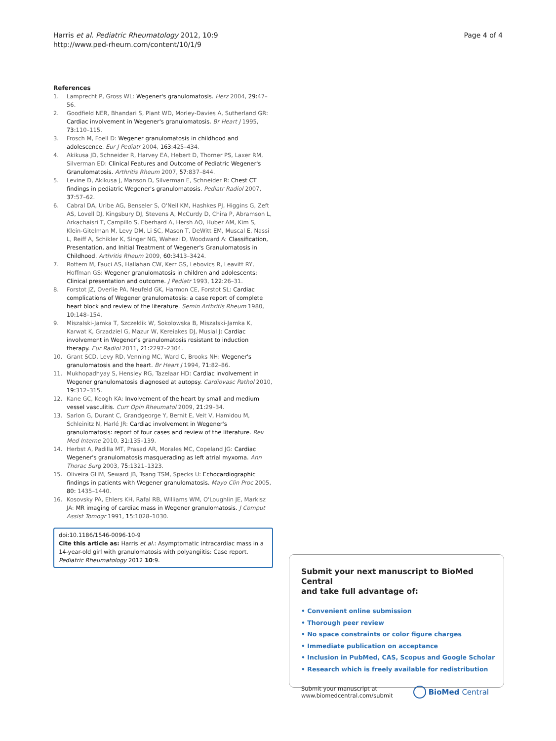Harris et al. Pediatric Rheumatology 2012, 10:9
http://www.ped-rheum.com/content/10/1/9
Page 4 of 4
References
1. Lamprecht P, Gross WL: Wegener's granulomatosis. Herz 2004, 29: 47–56.
2. Goodfield NER, Bhandari S, Plant WD, Morley-Davies A, Sutherland GR: Cardiac involvement in Wegener's granulomatosis. Br Heart J 1995, 73: 110–115.
3. Frosch M, Foell D: Wegener granulomatosis in childhood and adolescence. Eur J Pediatr 2004, 163: 425–434.
4. Akikusa JD, Schneider R, Harvey EA, Hebert D, Thorner PS, Laxer RM, Silverman ED: Clinical Features and Outcome of Pediatric Wegener's Granulomatosis. Arthritis Rheum 2007, 57: 837–844.
5. Levine D, Akikusa J, Manson D, Silverman E, Schneider R: Chest CT findings in pediatric Wegener's granulomatosis. Pediatr Radiol 2007, 37: 57–62.
6. Cabral DA, Uribe AG, Benseler S, O'Neil KM, Hashkes PJ, Higgins G, Zeft AS, Lovell DJ, Kingsbury DJ, Stevens A, McCurdy D, Chira P, Abramson L, Arkachaisri T, Campillo S, Eberhard A, Hersh AO, Huber AM, Kim S, Klein-Gitelman M, Levy DM, Li SC, Mason T, DeWitt EM, Muscal E, Nassi L, Reiff A, Schikler K, Singer NG, Wahezi D, Woodward A: Classification, Presentation, and Initial Treatment of Wegener's Granulomatosis in Childhood. Arthritis Rheum 2009, 60: 3413–3424.
7. Rottem M, Fauci AS, Hallahan CW, Kerr GS, Lebovics R, Leavitt RY, Hoffman GS: Wegener granulomatosis in children and adolescents: Clinical presentation and outcome. J Pediatr 1993, 122: 26–31.
8. Forstot JZ, Overlie PA, Neufeld GK, Harmon CE, Forstot SL: Cardiac complications of Wegener granulomatosis: a case report of complete heart block and review of the literature. Semin Arthritis Rheum 1980, 10: 148–154.
9. Miszalski-Jamka T, Szczeklik W, Sokolowska B, Miszalski-Jamka K, Karwat K, Grzadziel G, Mazur W, Kereiakes DJ, Musial J: Cardiac involvement in Wegener's granulomatosis resistant to induction therapy. Eur Radiol 2011, 21: 2297–2304.
10. Grant SCD, Levy RD, Venning MC, Ward C, Brooks NH: Wegener's granulomatosis and the heart. Br Heart J 1994, 71: 82–86.
11. Mukhopadhyay S, Hensley RG, Tazelaar HD: Cardiac involvement in Wegener granulomatosis diagnosed at autopsy. Cardiovasc Pathol 2010, 19: 312–315.
12. Kane GC, Keogh KA: Involvement of the heart by small and medium vessel vasculitis. Curr Opin Rheumatol 2009, 21: 29–34.
13. Sarlon G, Durant C, Grandgeorge Y, Bernit E, Veit V, Hamidou M, Schleinitz N, Harlé JR: Cardiac involvement in Wegener's granulomatosis: report of four cases and review of the literature. Rev Med Interne 2010, 31: 135–139.
14. Herbst A, Padilla MT, Prasad AR, Morales MC, Copeland JG: Cardiac Wegener's granulomatosis masquerading as left atrial myxoma. Ann Thorac Surg 2003, 75: 1321–1323.
15. Oliveira GHM, Seward JB, Tsang TSM, Specks U: Echocardiographic findings in patients with Wegener granulomatosis. Mayo Clin Proc 2005, 80: 1435–1440.
16. Kosovsky PA, Ehlers KH, Rafal RB, Williams WM, O'Loughlin JE, Markisz JA: MR imaging of cardiac mass in Wegener granulomatosis. J Comput Assist Tomogr 1991, 15: 1028–1030.
doi:10.1186/1546-0096-10-9
Cite this article as: Harris et al.: Asymptomatic intracardiac mass in a 14-year-old girl with granulomatosis with polyangiitis: Case report. Pediatric Rheumatology 2012 10:9.
Submit your next manuscript to BioMed Central
and take full advantage of:
• Convenient online submission
• Thorough peer review
• No space constraints or color figure charges
• Immediate publication on acceptance
• Inclusion in PubMed, CAS, Scopus and Google Scholar
• Research which is freely available for redistribution
Submit your manuscript at
www.biomedcentral.com/submit
BioMed Central